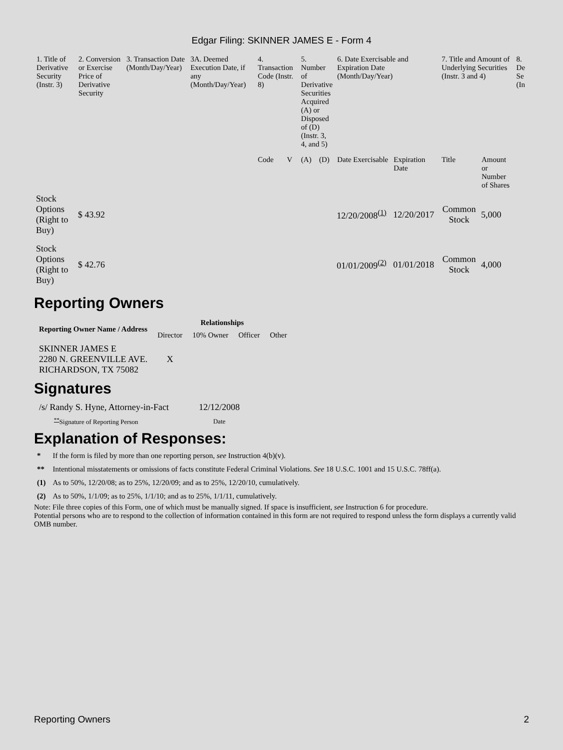Edgar Filing: SKINNER JAMES E - Form 4
| 1. Title of Derivative Security (Instr. 3) | 2. Conversion or Exercise Price of Derivative Security | 3. Transaction Date (Month/Day/Year) | 3A. Deemed Execution Date, if any (Month/Day/Year) | 4. Transaction Code (Instr. 8) | | 5. Number of Derivative Securities Acquired (A) or Disposed of (D) (Instr. 3, 4, and 5) | | 6. Date Exercisable and Expiration Date (Month/Day/Year) | | 7. Title and Amount of Underlying Securities (Instr. 3 and 4) | | 8. De Se (In |
| --- | --- | --- | --- | --- | --- | --- | --- | --- | --- | --- | --- | --- |
| | | | | Code | V | (A) | (D) | Date Exercisable | Expiration Date | Title | Amount or Number of Shares | |
| Stock Options (Right to Buy) | $ 43.92 | | | | | | | 12/20/2008<sup>(1)</sup> | 12/20/2017 | Common Stock | 5,000 | |
| Stock Options (Right to Buy) | $ 42.76 | | | | | | | 01/01/2009<sup>(2)</sup> | 01/01/2018 | Common Stock | 4,000 | |
Reporting Owners
| Reporting Owner Name / Address | Relationships | | | |
| --- | --- | --- | --- | --- |
| | Director | 10% Owner | Officer | Other |
| SKINNER JAMES E 2280 N. GREENVILLE AVE. RICHARDSON, TX 75082 | X | | | |
Signatures
| /s/ Randy S. Hyne, Attorney-in-Fact | 12/12/2008 |
| <sup>**</sup> Signature of Reporting Person | Date |
Explanation of Responses:
| * | If the form is filed by more than one reporting person, see Instruction 4(b)(v). |
| ** | Intentional misstatements or omissions of facts constitute Federal Criminal Violations. See 18 U.S.C. 1001 and 15 U.S.C. 78ff(a). |
| (1) | As to 50%, 12/20/08; as to 25%, 12/20/09; and as to 25%, 12/20/10, cumulatively. |
| (2) | As to 50%, 1/1/09; as to 25%, 1/1/10; and as to 25%, 1/1/11, cumulatively. |
Note: File three copies of this Form, one of which must be manually signed. If space is insufficient, see Instruction 6 for procedure.
Potential persons who are to respond to the collection of information contained in this form are not required to respond unless the form displays a currently valid OMB number.
Reporting Owners 2